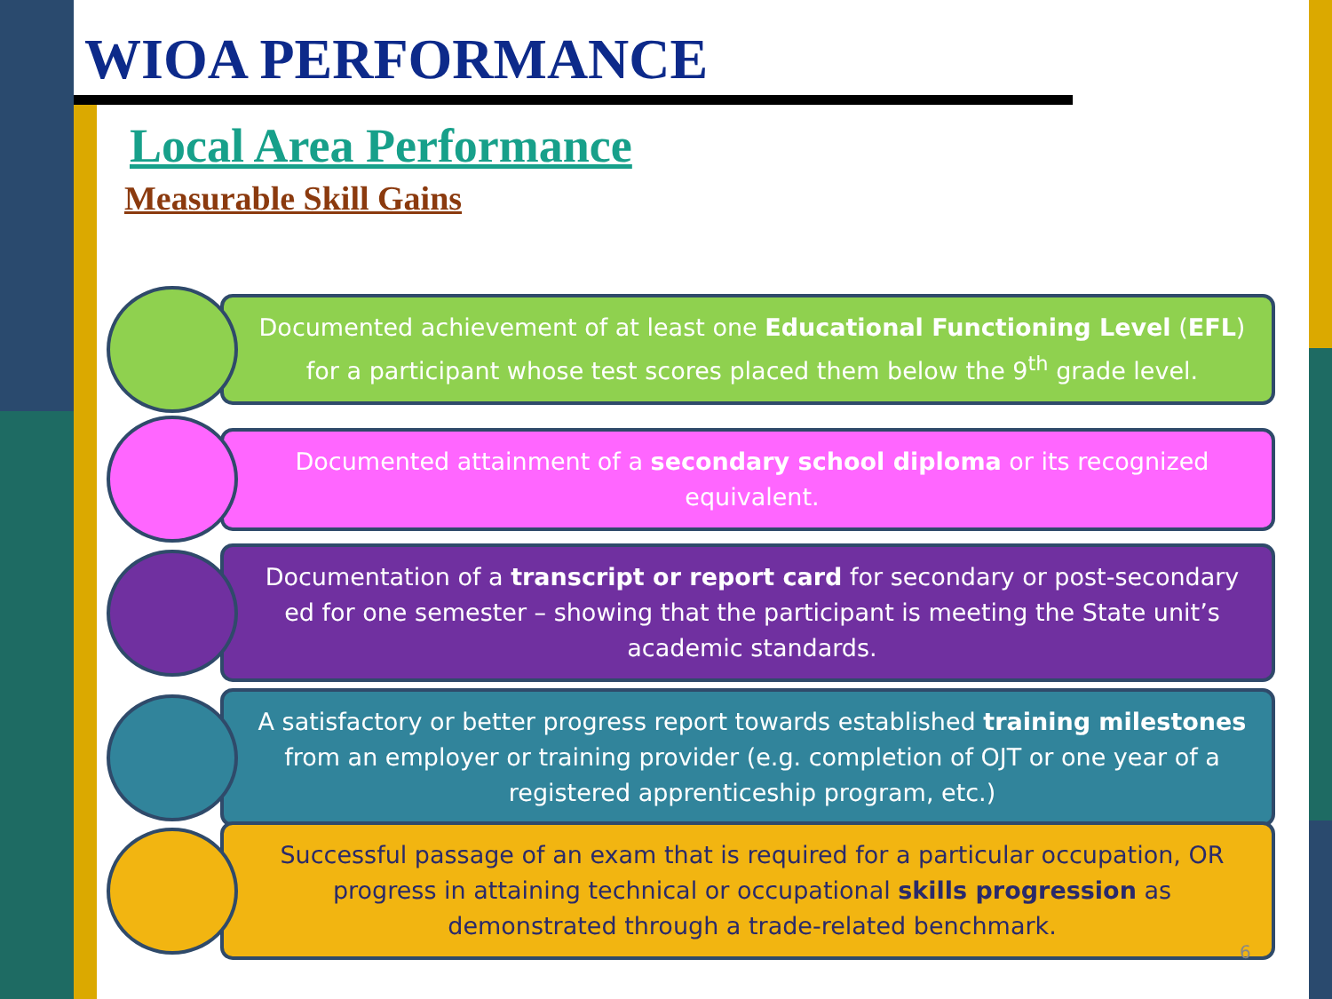WIOA PERFORMANCE
Local Area Performance
Measurable Skill Gains
Documented achievement of at least one Educational Functioning Level (EFL) for a participant whose test scores placed them below the 9<sup>th</sup> grade level.
Documented attainment of a secondary school diploma or its recognized equivalent.
Documentation of a transcript or report card for secondary or post-secondary ed for one semester – showing that the participant is meeting the State unit’s academic standards.
A satisfactory or better progress report towards established training milestones from an employer or training provider (e.g. completion of OJT or one year of a registered apprenticeship program, etc.)
Successful passage of an exam that is required for a particular occupation, OR progress in attaining technical or occupational skills progression as demonstrated through a trade-related benchmark.
6